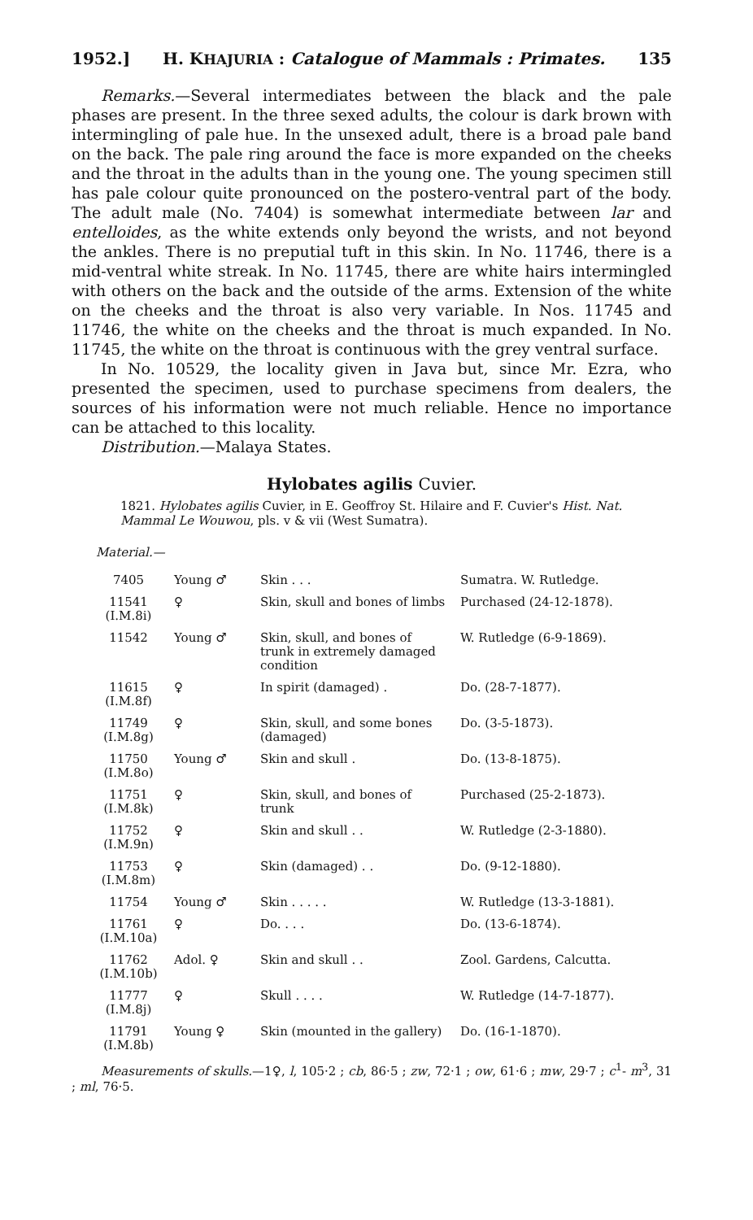1952.] H. KHAJURIA : Catalogue of Mammals : Primates. 135
Remarks.—Several intermediates between the black and the pale phases are present. In the three sexed adults, the colour is dark brown with intermingling of pale hue. In the unsexed adult, there is a broad pale band on the back. The pale ring around the face is more expanded on the cheeks and the throat in the adults than in the young one. The young specimen still has pale colour quite pronounced on the postero-ventral part of the body. The adult male (No. 7404) is somewhat intermediate between lar and entelloides, as the white extends only beyond the wrists, and not beyond the ankles. There is no preputial tuft in this skin. In No. 11746, there is a mid-ventral white streak. In No. 11745, there are white hairs intermingled with others on the back and the outside of the arms. Extension of the white on the cheeks and the throat is also very variable. In Nos. 11745 and 11746, the white on the cheeks and the throat is much expanded. In No. 11745, the white on the throat is continuous with the grey ventral surface.
In No. 10529, the locality given in Java but, since Mr. Ezra, who presented the specimen, used to purchase specimens from dealers, the sources of his information were not much reliable. Hence no importance can be attached to this locality.
Distribution.—Malaya States.
Hylobates agilis Cuvier.
1821. Hylobates agilis Cuvier, in E. Geoffroy St. Hilaire and F. Cuvier's Hist. Nat. Mammal Le Wouwou, pls. v & vii (West Sumatra).
Material.—
| 7405 | Young ♂ | Skin . . . | Sumatra. W. Rutledge. |
| 11541 (I.M.8i) | ♀ | Skin, skull and bones of limbs | Purchased (24-12-1878). |
| 11542 | Young ♂ | Skin, skull, and bones of trunk in extremely damaged condition | W. Rutledge (6-9-1869). |
| 11615 (I.M.8f) | ♀ | In spirit (damaged) . | Do. (28-7-1877). |
| 11749 (I.M.8g) | ♀ | Skin, skull, and some bones (damaged) | Do. (3-5-1873). |
| 11750 (I.M.8o) | Young ♂ | Skin and skull . | Do. (13-8-1875). |
| 11751 (I.M.8k) | ♀ | Skin, skull, and bones of trunk | Purchased (25-2-1873). |
| 11752 (I.M.9n) | ♀ | Skin and skull . . | W. Rutledge (2-3-1880). |
| 11753 (I.M.8m) | ♀ | Skin (damaged) . . | Do. (9-12-1880). |
| 11754 | Young ♂ | Skin . . . . . | W. Rutledge (13-3-1881). |
| 11761 (I.M.10a) | ♀ | Do. . . . | Do. (13-6-1874). |
| 11762 (I.M.10b) | Adol. ♀ | Skin and skull . . | Zool. Gardens, Calcutta. |
| 11777 (I.M.8j) | ♀ | Skull . . . . | W. Rutledge (14-7-1877). |
| 11791 (I.M.8b) | Young ♀ | Skin (mounted in the gallery) | Do. (16-1-1870). |
Measurements of skulls.—1♀, l, 105·2 ; cb, 86·5 ; zw, 72·1 ; ow, 61·6 ; mw, 29·7 ; c<sup>1</sup>- m<sup>3</sup>, 31 ; ml, 76·5.